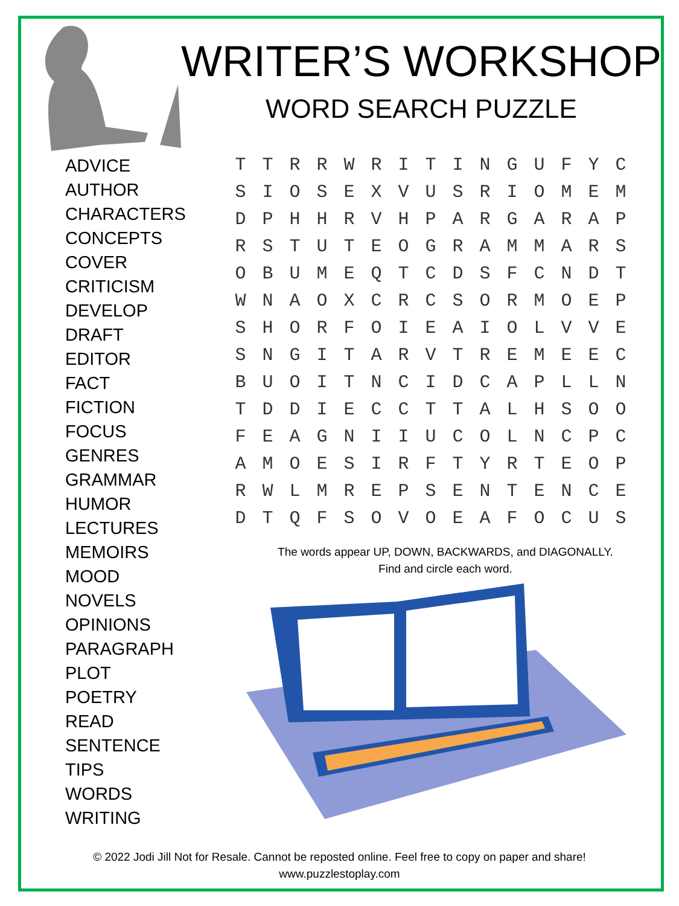WRITER’S WORKSHOP
WORD SEARCH PUZZLE
ADVICE
AUTHOR
CHARACTERS
CONCEPTS
COVER
CRITICISM
DEVELOP
DRAFT
EDITOR
FACT
FICTION
FOCUS
GENRES
GRAMMAR
HUMOR
LECTURES
MEMOIRS
MOOD
NOVELS
OPINIONS
PARAGRAPH
PLOT
POETRY
READ
SENTENCE
TIPS
WORDS
WRITING
| T | T | R | R | W | R | I | T | I | N | G | U | F | Y | C |
| S | I | O | S | E | X | V | U | S | R | I | O | M | E | M |
| D | P | H | H | R | V | H | P | A | R | G | A | R | A | P |
| R | S | T | U | T | E | O | G | R | A | M | M | A | R | S |
| O | B | U | M | E | Q | T | C | D | S | F | C | N | D | T |
| W | N | A | O | X | C | R | C | S | O | R | M | O | E | P |
| S | H | O | R | F | O | I | E | A | I | O | L | V | V | E |
| S | N | G | I | T | A | R | V | T | R | E | M | E | E | C |
| B | U | O | I | T | N | C | I | D | C | A | P | L | L | N |
| T | D | D | I | E | C | C | T | T | A | L | H | S | O | O |
| F | E | A | G | N | I | I | U | C | O | L | N | C | P | C |
| A | M | O | E | S | I | R | F | T | Y | R | T | E | O | P |
| R | W | L | M | R | E | P | S | E | N | T | E | N | C | E |
| D | T | Q | F | S | O | V | O | E | A | F | O | C | U | S |
The words appear UP, DOWN, BACKWARDS, and DIAGONALLY.
Find and circle each word.
© 2022 Jodi Jill Not for Resale. Cannot be reposted online. Feel free to copy on paper and share!
www.puzzlestoplay.com